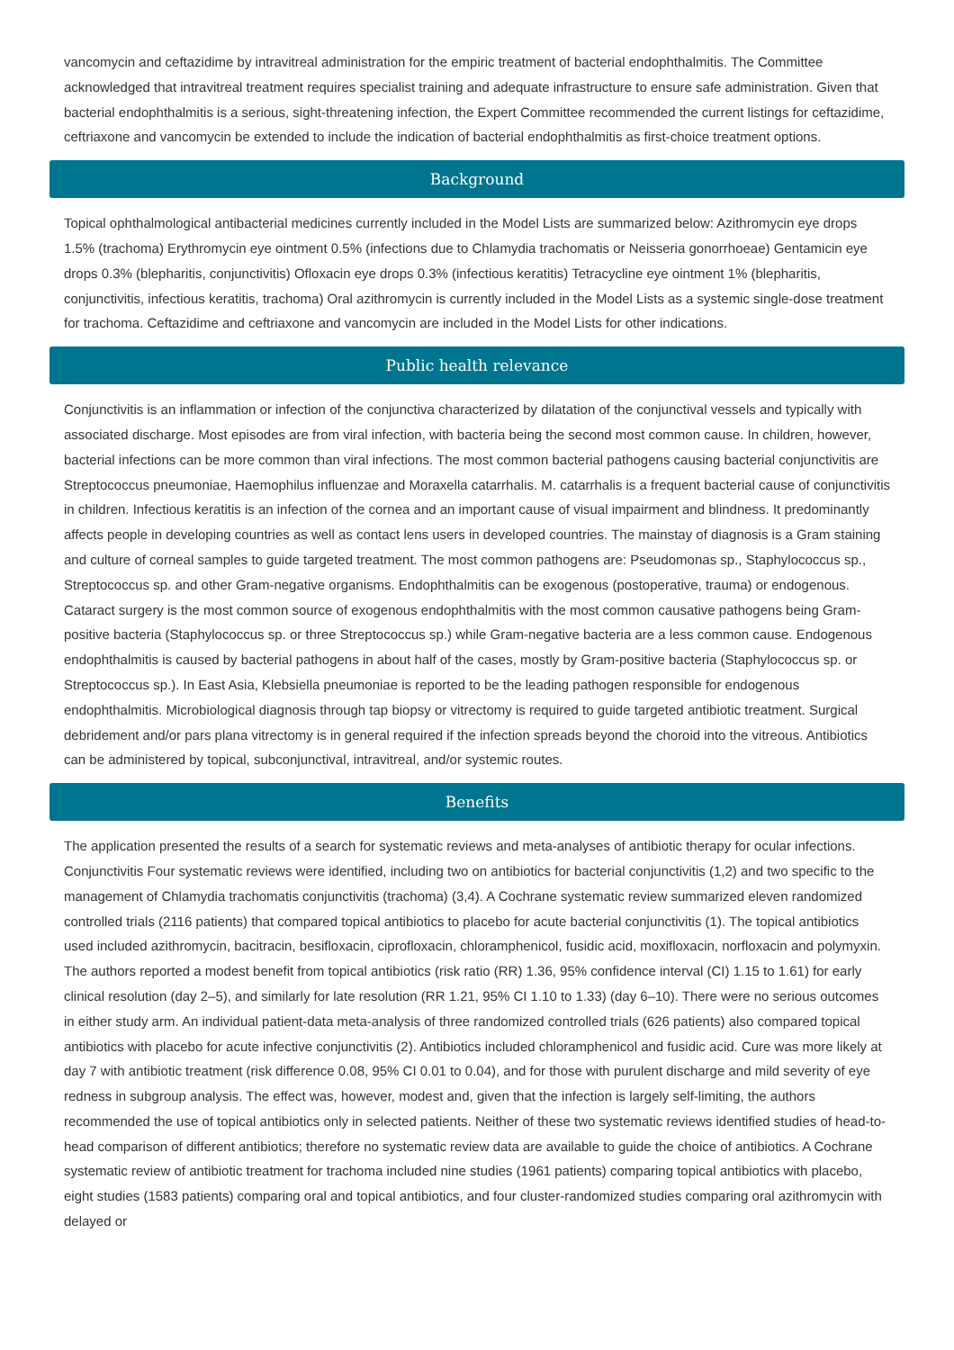vancomycin and ceftazidime by intravitreal administration for the empiric treatment of bacterial endophthalmitis. The Committee acknowledged that intravitreal treatment requires specialist training and adequate infrastructure to ensure safe administration. Given that bacterial endophthalmitis is a serious, sight-threatening infection, the Expert Committee recommended the current listings for ceftazidime, ceftriaxone and vancomycin be extended to include the indication of bacterial endophthalmitis as first-choice treatment options.
Background
Topical ophthalmological antibacterial medicines currently included in the Model Lists are summarized below: Azithromycin eye drops 1.5% (trachoma) Erythromycin eye ointment 0.5% (infections due to Chlamydia trachomatis or Neisseria gonorrhoeae) Gentamicin eye drops 0.3% (blepharitis, conjunctivitis) Ofloxacin eye drops 0.3% (infectious keratitis) Tetracycline eye ointment 1% (blepharitis, conjunctivitis, infectious keratitis, trachoma) Oral azithromycin is currently included in the Model Lists as a systemic single-dose treatment for trachoma. Ceftazidime and ceftriaxone and vancomycin are included in the Model Lists for other indications.
Public health relevance
Conjunctivitis is an inflammation or infection of the conjunctiva characterized by dilatation of the conjunctival vessels and typically with associated discharge. Most episodes are from viral infection, with bacteria being the second most common cause. In children, however, bacterial infections can be more common than viral infections. The most common bacterial pathogens causing bacterial conjunctivitis are Streptococcus pneumoniae, Haemophilus influenzae and Moraxella catarrhalis. M. catarrhalis is a frequent bacterial cause of conjunctivitis in children. Infectious keratitis is an infection of the cornea and an important cause of visual impairment and blindness. It predominantly affects people in developing countries as well as contact lens users in developed countries. The mainstay of diagnosis is a Gram staining and culture of corneal samples to guide targeted treatment. The most common pathogens are: Pseudomonas sp., Staphylococcus sp., Streptococcus sp. and other Gram-negative organisms. Endophthalmitis can be exogenous (postoperative, trauma) or endogenous. Cataract surgery is the most common source of exogenous endophthalmitis with the most common causative pathogens being Gram-positive bacteria (Staphylococcus sp. or three Streptococcus sp.) while Gram-negative bacteria are a less common cause. Endogenous endophthalmitis is caused by bacterial pathogens in about half of the cases, mostly by Gram-positive bacteria (Staphylococcus sp. or Streptococcus sp.). In East Asia, Klebsiella pneumoniae is reported to be the leading pathogen responsible for endogenous endophthalmitis. Microbiological diagnosis through tap biopsy or vitrectomy is required to guide targeted antibiotic treatment. Surgical debridement and/or pars plana vitrectomy is in general required if the infection spreads beyond the choroid into the vitreous. Antibiotics can be administered by topical, subconjunctival, intravitreal, and/or systemic routes.
Benefits
The application presented the results of a search for systematic reviews and meta-analyses of antibiotic therapy for ocular infections. Conjunctivitis Four systematic reviews were identified, including two on antibiotics for bacterial conjunctivitis (1,2) and two specific to the management of Chlamydia trachomatis conjunctivitis (trachoma) (3,4). A Cochrane systematic review summarized eleven randomized controlled trials (2116 patients) that compared topical antibiotics to placebo for acute bacterial conjunctivitis (1). The topical antibiotics used included azithromycin, bacitracin, besifloxacin, ciprofloxacin, chloramphenicol, fusidic acid, moxifloxacin, norfloxacin and polymyxin. The authors reported a modest benefit from topical antibiotics (risk ratio (RR) 1.36, 95% confidence interval (CI) 1.15 to 1.61) for early clinical resolution (day 2–5), and similarly for late resolution (RR 1.21, 95% CI 1.10 to 1.33) (day 6–10). There were no serious outcomes in either study arm. An individual patient-data meta-analysis of three randomized controlled trials (626 patients) also compared topical antibiotics with placebo for acute infective conjunctivitis (2). Antibiotics included chloramphenicol and fusidic acid. Cure was more likely at day 7 with antibiotic treatment (risk difference 0.08, 95% CI 0.01 to 0.04), and for those with purulent discharge and mild severity of eye redness in subgroup analysis. The effect was, however, modest and, given that the infection is largely self-limiting, the authors recommended the use of topical antibiotics only in selected patients. Neither of these two systematic reviews identified studies of head-to-head comparison of different antibiotics; therefore no systematic review data are available to guide the choice of antibiotics. A Cochrane systematic review of antibiotic treatment for trachoma included nine studies (1961 patients) comparing topical antibiotics with placebo, eight studies (1583 patients) comparing oral and topical antibiotics, and four cluster-randomized studies comparing oral azithromycin with delayed or